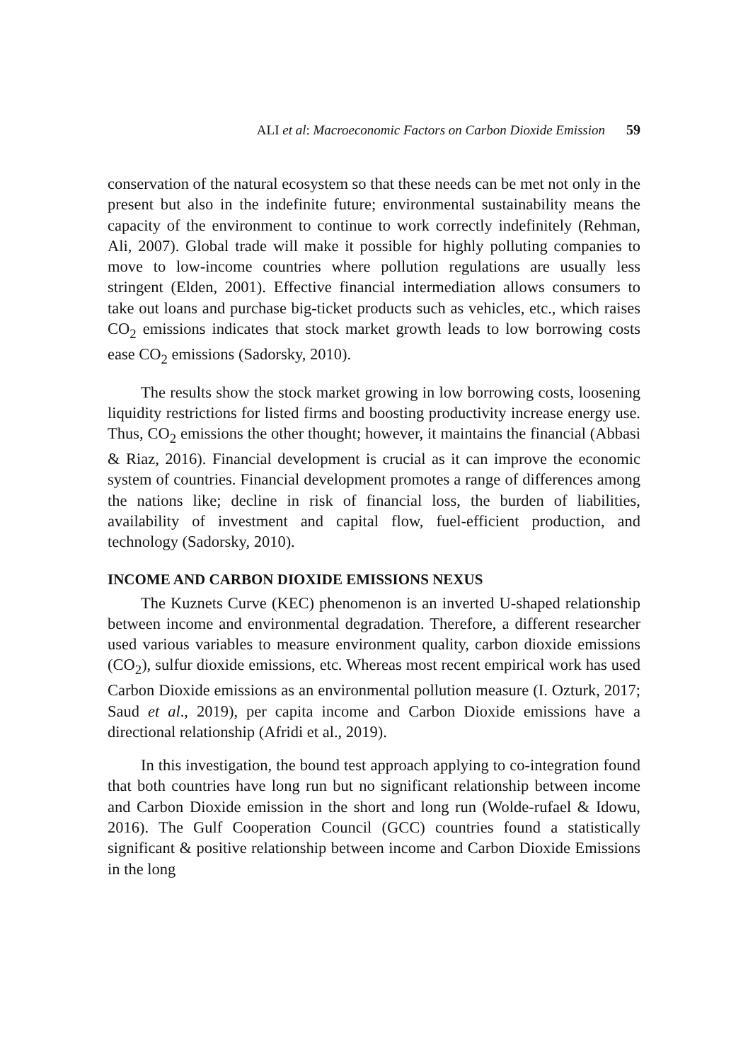ALI et al: Macroeconomic Factors on Carbon Dioxide Emission 59
conservation of the natural ecosystem so that these needs can be met not only in the present but also in the indefinite future; environmental sustainability means the capacity of the environment to continue to work correctly indefinitely (Rehman, Ali, 2007). Global trade will make it possible for highly polluting companies to move to low-income countries where pollution regulations are usually less stringent (Elden, 2001). Effective financial intermediation allows consumers to take out loans and purchase big-ticket products such as vehicles, etc., which raises CO<sub>2</sub> emissions indicates that stock market growth leads to low borrowing costs ease CO<sub>2</sub> emissions (Sadorsky, 2010).
The results show the stock market growing in low borrowing costs, loosening liquidity restrictions for listed firms and boosting productivity increase energy use. Thus, CO<sub>2</sub> emissions the other thought; however, it maintains the financial (Abbasi & Riaz, 2016). Financial development is crucial as it can improve the economic system of countries. Financial development promotes a range of differences among the nations like; decline in risk of financial loss, the burden of liabilities, availability of investment and capital flow, fuel-efficient production, and technology (Sadorsky, 2010).
INCOME AND CARBON DIOXIDE EMISSIONS NEXUS
The Kuznets Curve (KEC) phenomenon is an inverted U-shaped relationship between income and environmental degradation. Therefore, a different researcher used various variables to measure environment quality, carbon dioxide emissions (CO<sub>2</sub>), sulfur dioxide emissions, etc. Whereas most recent empirical work has used Carbon Dioxide emissions as an environmental pollution measure (I. Ozturk, 2017; Saud et al., 2019), per capita income and Carbon Dioxide emissions have a directional relationship (Afridi et al., 2019).
In this investigation, the bound test approach applying to co-integration found that both countries have long run but no significant relationship between income and Carbon Dioxide emission in the short and long run (Wolde-rufael & Idowu, 2016). The Gulf Cooperation Council (GCC) countries found a statistically significant & positive relationship between income and Carbon Dioxide Emissions in the long